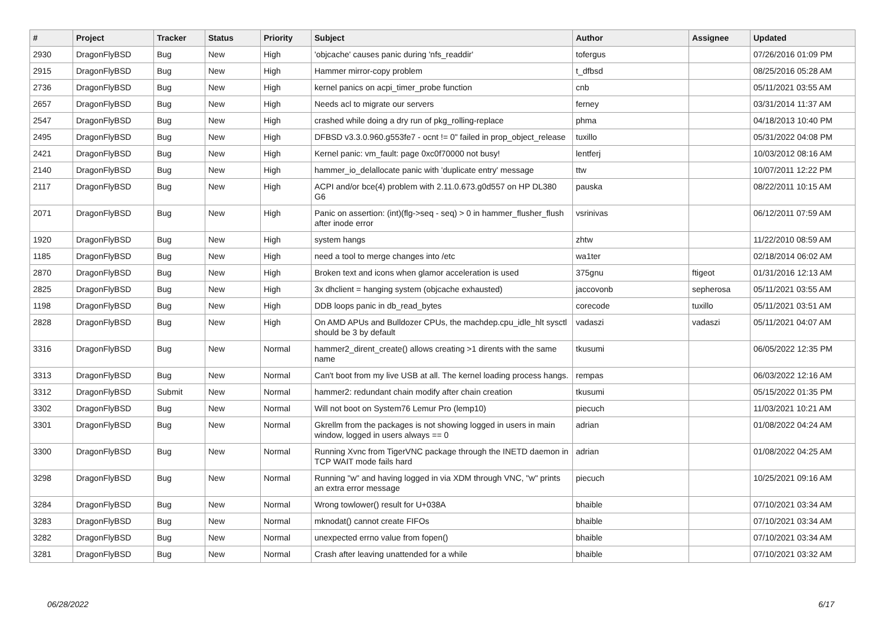| # | Project | Tracker | Status | Priority | Subject | Author | Assignee | Updated |
| --- | --- | --- | --- | --- | --- | --- | --- | --- |
| 2930 | DragonFlyBSD | Bug | New | High | 'objcache' causes panic during 'nfs_readdir' | tofergus | | 07/26/2016 01:09 PM |
| 2915 | DragonFlyBSD | Bug | New | High | Hammer mirror-copy problem | t_dfbsd | | 08/25/2016 05:28 AM |
| 2736 | DragonFlyBSD | Bug | New | High | kernel panics on acpi_timer_probe function | cnb | | 05/11/2021 03:55 AM |
| 2657 | DragonFlyBSD | Bug | New | High | Needs acl to migrate our servers | ferney | | 03/31/2014 11:37 AM |
| 2547 | DragonFlyBSD | Bug | New | High | crashed while doing a dry run of pkg_rolling-replace | phma | | 04/18/2013 10:40 PM |
| 2495 | DragonFlyBSD | Bug | New | High | DFBSD v3.3.0.960.g553fe7 - ocnt != 0" failed in prop_object_release | tuxillo | | 05/31/2022 04:08 PM |
| 2421 | DragonFlyBSD | Bug | New | High | Kernel panic: vm_fault: page 0xc0f70000 not busy! | lentferj | | 10/03/2012 08:16 AM |
| 2140 | DragonFlyBSD | Bug | New | High | hammer_io_delallocate panic with 'duplicate entry' message | ttw | | 10/07/2011 12:22 PM |
| 2117 | DragonFlyBSD | Bug | New | High | ACPI and/or bce(4) problem with 2.11.0.673.g0d557 on HP DL380 G6 | pauska | | 08/22/2011 10:15 AM |
| 2071 | DragonFlyBSD | Bug | New | High | Panic on assertion: (int)(flg->seq - seq) > 0 in hammer_flusher_flush after inode error | vsrinivas | | 06/12/2011 07:59 AM |
| 1920 | DragonFlyBSD | Bug | New | High | system hangs | zhtw | | 11/22/2010 08:59 AM |
| 1185 | DragonFlyBSD | Bug | New | High | need a tool to merge changes into /etc | wa1ter | | 02/18/2014 06:02 AM |
| 2870 | DragonFlyBSD | Bug | New | High | Broken text and icons when glamor acceleration is used | 375gnu | ftigeot | 01/31/2016 12:13 AM |
| 2825 | DragonFlyBSD | Bug | New | High | 3x dhclient = hanging system (objcache exhausted) | jaccovonb | sepherosa | 05/11/2021 03:55 AM |
| 1198 | DragonFlyBSD | Bug | New | High | DDB loops panic in db_read_bytes | corecode | tuxillo | 05/11/2021 03:51 AM |
| 2828 | DragonFlyBSD | Bug | New | High | On AMD APUs and Bulldozer CPUs, the machdep.cpu_idle_hlt sysctl should be 3 by default | vadaszi | vadaszi | 05/11/2021 04:07 AM |
| 3316 | DragonFlyBSD | Bug | New | Normal | hammer2_dirent_create() allows creating >1 dirents with the same name | tkusumi | | 06/05/2022 12:35 PM |
| 3313 | DragonFlyBSD | Bug | New | Normal | Can't boot from my live USB at all. The kernel loading process hangs. | rempas | | 06/03/2022 12:16 AM |
| 3312 | DragonFlyBSD | Submit | New | Normal | hammer2: redundant chain modify after chain creation | tkusumi | | 05/15/2022 01:35 PM |
| 3302 | DragonFlyBSD | Bug | New | Normal | Will not boot on System76 Lemur Pro (lemp10) | piecuch | | 11/03/2021 10:21 AM |
| 3301 | DragonFlyBSD | Bug | New | Normal | Gkrellm from the packages is not showing logged in users in main window, logged in users always == 0 | adrian | | 01/08/2022 04:24 AM |
| 3300 | DragonFlyBSD | Bug | New | Normal | Running Xvnc from TigerVNC package through the INETD daemon in TCP WAIT mode fails hard | adrian | | 01/08/2022 04:25 AM |
| 3298 | DragonFlyBSD | Bug | New | Normal | Running "w" and having logged in via XDM through VNC, "w" prints an extra error message | piecuch | | 10/25/2021 09:16 AM |
| 3284 | DragonFlyBSD | Bug | New | Normal | Wrong towlower() result for U+038A | bhaible | | 07/10/2021 03:34 AM |
| 3283 | DragonFlyBSD | Bug | New | Normal | mknodat() cannot create FIFOs | bhaible | | 07/10/2021 03:34 AM |
| 3282 | DragonFlyBSD | Bug | New | Normal | unexpected errno value from fopen() | bhaible | | 07/10/2021 03:34 AM |
| 3281 | DragonFlyBSD | Bug | New | Normal | Crash after leaving unattended for a while | bhaible | | 07/10/2021 03:32 AM |
06/28/2022 6/17